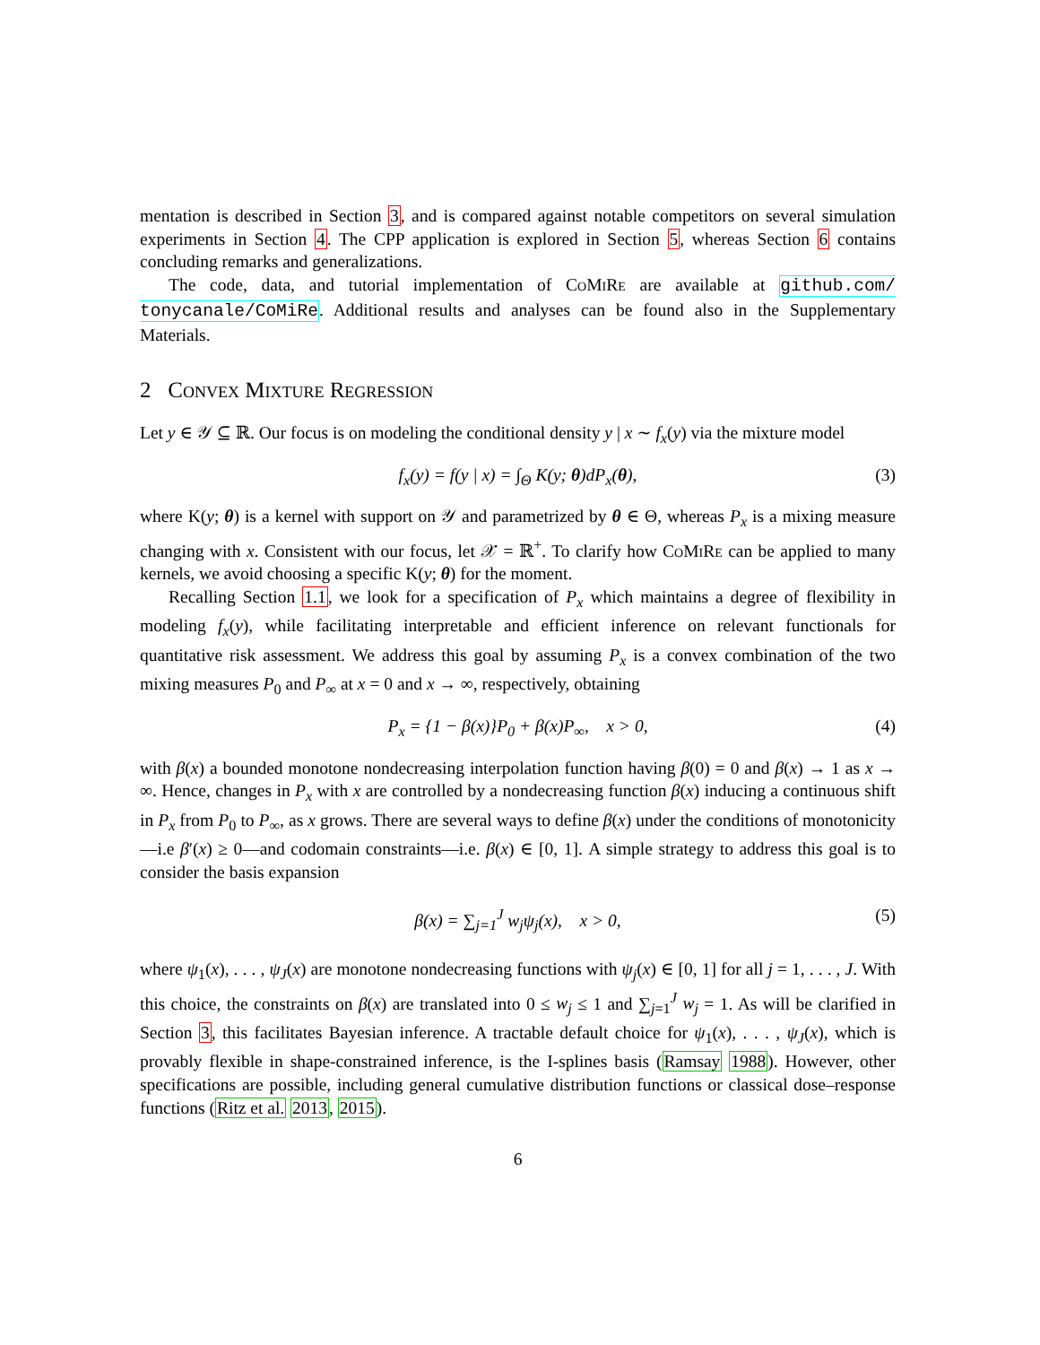mentation is described in Section 3, and is compared against notable competitors on several simulation experiments in Section 4. The CPP application is explored in Section 5, whereas Section 6 contains concluding remarks and generalizations.
The code, data, and tutorial implementation of CoMiRe are available at github.com/ tonycanale/CoMiRe. Additional results and analyses can be found also in the Supplementary Materials.
2 Convex Mixture Regression
Let y ∈ 𝒴 ⊆ ℝ. Our focus is on modeling the conditional density y | x ∼ f<sub>x</sub>(y) via the mixture model
f<sub>x</sub>(y) = f(y | x) = ∫<sub>Θ</sub> K(y; θ)dP<sub>x</sub>(θ), (3)
where K(y; θ) is a kernel with support on 𝒴 and parametrized by θ ∈ Θ, whereas P<sub>x</sub> is a mixing measure changing with x. Consistent with our focus, let 𝒳 = ℝ<sup>+</sup>. To clarify how CoMiRe can be applied to many kernels, we avoid choosing a specific K(y; θ) for the moment.
Recalling Section 1.1, we look for a specification of P<sub>x</sub> which maintains a degree of flexibility in modeling f<sub>x</sub>(y), while facilitating interpretable and efficient inference on relevant functionals for quantitative risk assessment. We address this goal by assuming P<sub>x</sub> is a convex combination of the two mixing measures P<sub>0</sub> and P<sub>∞</sub> at x = 0 and x → ∞, respectively, obtaining
P<sub>x</sub> = {1 − β(x)}P<sub>0</sub> + β(x)P<sub>∞</sub>, x > 0, (4)
with β(x) a bounded monotone nondecreasing interpolation function having β(0) = 0 and β(x) → 1 as x → ∞. Hence, changes in P<sub>x</sub> with x are controlled by a nondecreasing function β(x) inducing a continuous shift in P<sub>x</sub> from P<sub>0</sub> to P<sub>∞</sub>, as x grows. There are several ways to define β(x) under the conditions of monotonicity—i.e β′(x) ≥ 0—and codomain constraints—i.e. β(x) ∈ [0, 1]. A simple strategy to address this goal is to consider the basis expansion
β(x) = ∑<sub>j=1</sub><sup>J</sup> w<sub>j</sub>ψ<sub>j</sub>(x), x > 0, (5)
where ψ<sub>1</sub>(x), . . . , ψ<sub>J</sub>(x) are monotone nondecreasing functions with ψ<sub>j</sub>(x) ∈ [0, 1] for all j = 1, . . . , J. With this choice, the constraints on β(x) are translated into 0 ≤ w<sub>j</sub> ≤ 1 and ∑<sub>j=1</sub><sup>J</sup> w<sub>j</sub> = 1. As will be clarified in Section 3, this facilitates Bayesian inference. A tractable default choice for ψ<sub>1</sub>(x), . . . , ψ<sub>J</sub>(x), which is provably flexible in shape-constrained inference, is the I-splines basis (Ramsay 1988). However, other specifications are possible, including general cumulative distribution functions or classical dose–response functions (Ritz et al. 2013, 2015).
6